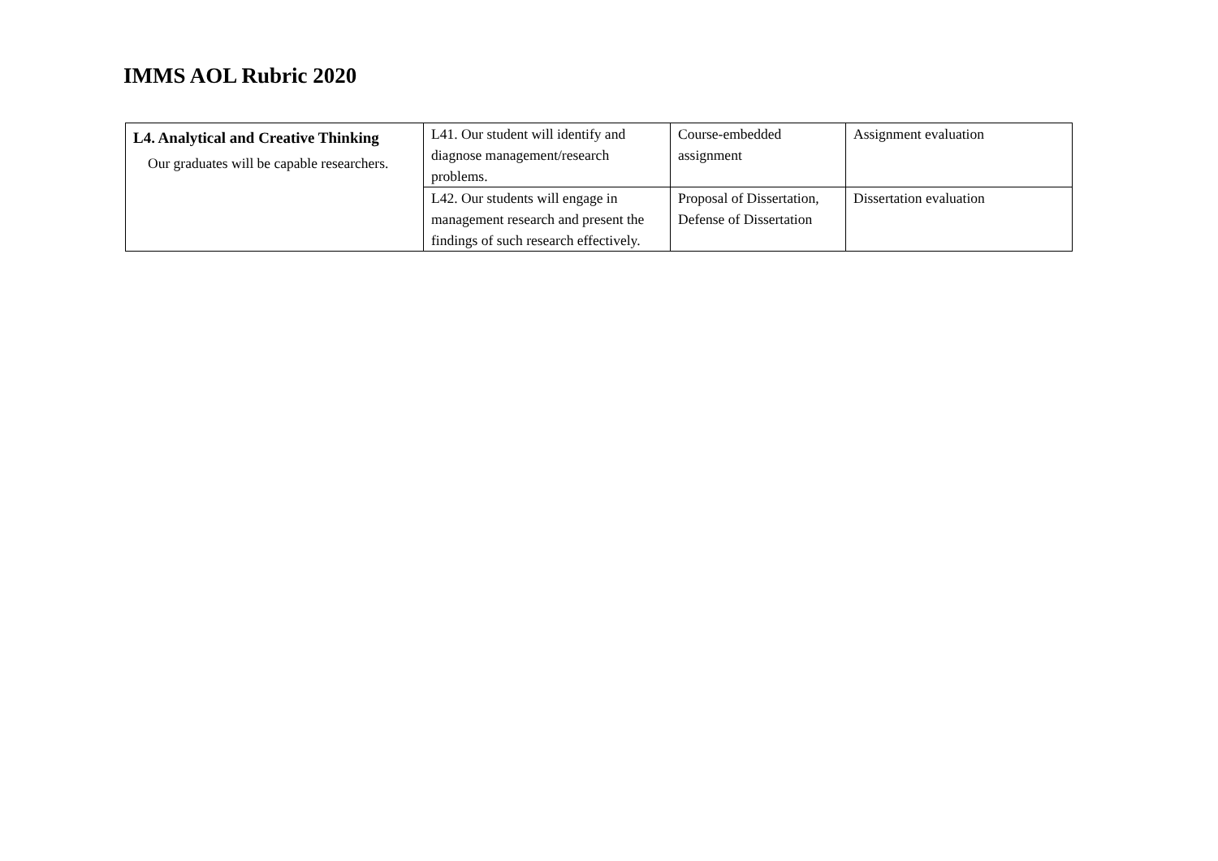IMMS AOL Rubric 2020
| L4. Analytical and Creative Thinking Our graduates will be capable researchers. | L41. Our student will identify and diagnose management/research problems. | Course-embedded assignment | Assignment evaluation |
| | L42. Our students will engage in management research and present the findings of such research effectively. | Proposal of Dissertation, Defense of Dissertation | Dissertation evaluation |